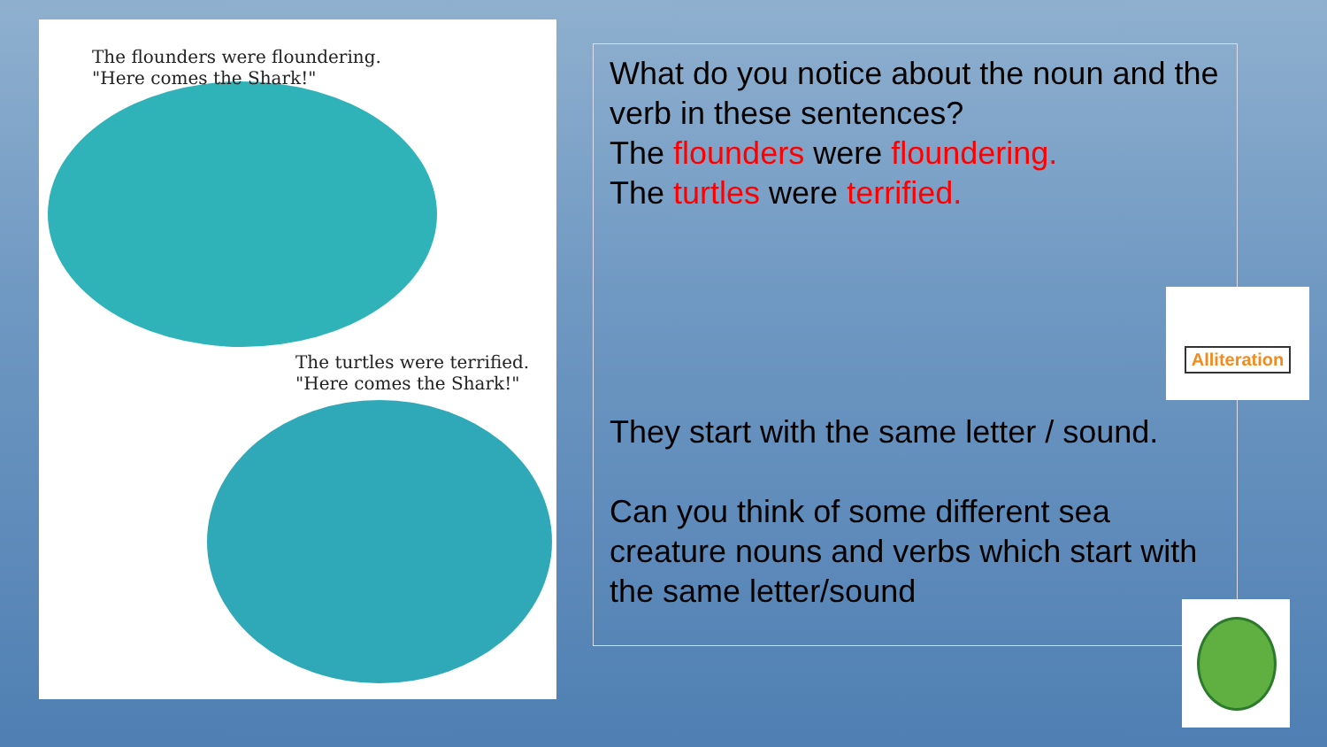The flounders were floundering.
"Here comes the Shark!"
The turtles were terrified.
"Here comes the Shark!"
What do you notice about the noun and the verb in these sentences?
The flounders were floundering.
The turtles were terrified.
They start with the same letter / sound.
Can you think of some different sea creature nouns and verbs which start with the same letter/sound
Alliteration